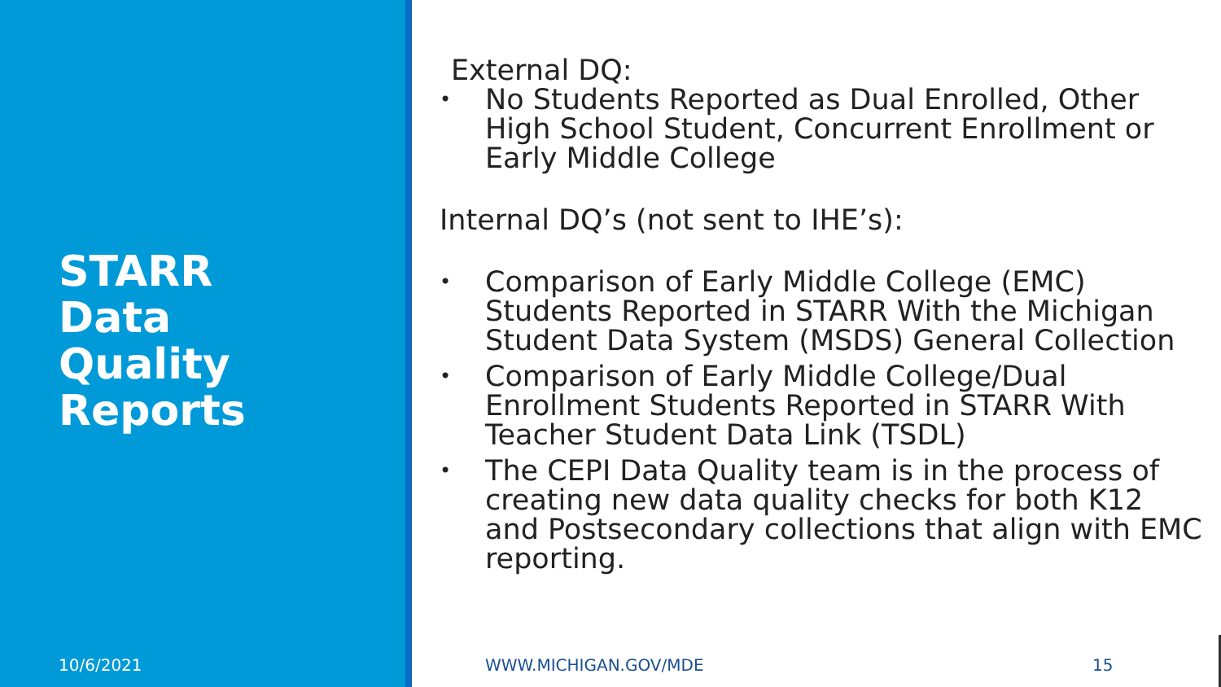STARR
Data
Quality
Reports
10/6/2021
External DQ:
• No Students Reported as Dual Enrolled, Other High School Student, Concurrent Enrollment or Early Middle College
Internal DQ’s (not sent to IHE’s):
• Comparison of Early Middle College (EMC) Students Reported in STARR With the Michigan Student Data System (MSDS) General Collection
• Comparison of Early Middle College/Dual Enrollment Students Reported in STARR With Teacher Student Data Link (TSDL)
• The CEPI Data Quality team is in the process of creating new data quality checks for both K12 and Postsecondary collections that align with EMC reporting.
WWW.MICHIGAN.GOV/MDE 15